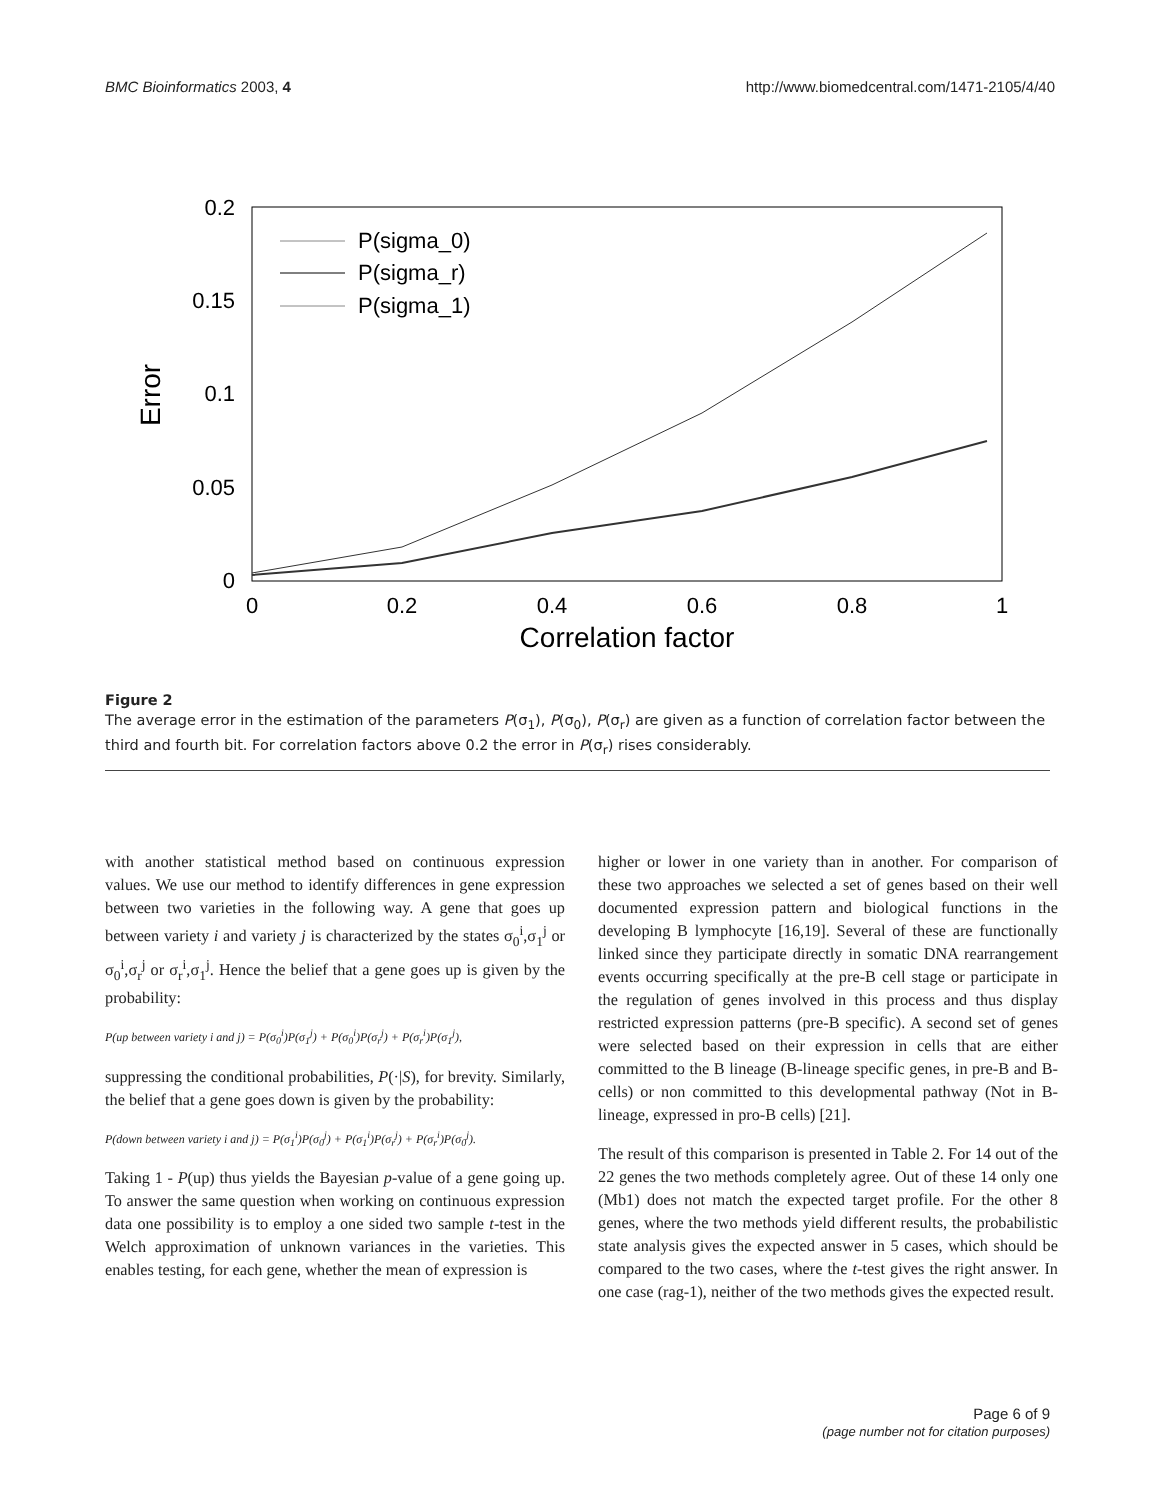BMC Bioinformatics 2003, 4 http://www.biomedcentral.com/1471-2105/4/40
0.2
0.15
0.1
0.05
0
0
0.2
0.4
0.6
0.8
1
Correlation factor
Error
P(sigma_0)
P(sigma_r)
P(sigma_1)
Figure 2
The average error in the estimation of the parameters P(σ<sub>1</sub>), P(σ<sub>0</sub>), P(σ<sub>r</sub>) are given as a function of correlation factor between the third and fourth bit. For correlation factors above 0.2 the error in P(σ<sub>r</sub>) rises considerably.
with another statistical method based on continuous expression values. We use our method to identify differences in gene expression between two varieties in the following way. A gene that goes up between variety i and variety j is characterized by the states σ<sub>0</sub><sup>i</sup>,σ<sub>1</sub><sup>j</sup> or σ<sub>0</sub><sup>i</sup>,σ<sub>r</sub><sup>j</sup> or σ<sub>r</sub><sup>i</sup>,σ<sub>1</sub><sup>j</sup>. Hence the belief that a gene goes up is given by the probability:
P(up between variety i and j) = P(σ<sub>0</sub><sup>i</sup>)P(σ<sub>1</sub><sup>j</sup>) + P(σ<sub>0</sub><sup>i</sup>)P(σ<sub>r</sub><sup>j</sup>) + P(σ<sub>r</sub><sup>i</sup>)P(σ<sub>1</sub><sup>j</sup>),
suppressing the conditional probabilities, P(·|S), for brevity. Similarly, the belief that a gene goes down is given by the probability:
P(down between variety i and j) = P(σ<sub>1</sub><sup>i</sup>)P(σ<sub>0</sub><sup>j</sup>) + P(σ<sub>1</sub><sup>i</sup>)P(σ<sub>r</sub><sup>j</sup>) + P(σ<sub>r</sub><sup>i</sup>)P(σ<sub>0</sub><sup>j</sup>).
Taking 1 - P(up) thus yields the Bayesian p-value of a gene going up. To answer the same question when working on continuous expression data one possibility is to employ a one sided two sample t-test in the Welch approximation of unknown variances in the varieties. This enables testing, for each gene, whether the mean of expression is
higher or lower in one variety than in another. For comparison of these two approaches we selected a set of genes based on their well documented expression pattern and biological functions in the developing B lymphocyte [16,19]. Several of these are functionally linked since they participate directly in somatic DNA rearrangement events occurring specifically at the pre-B cell stage or participate in the regulation of genes involved in this process and thus display restricted expression patterns (pre-B specific). A second set of genes were selected based on their expression in cells that are either committed to the B lineage (B-lineage specific genes, in pre-B and B-cells) or non committed to this developmental pathway (Not in B-lineage, expressed in pro-B cells) [21].
The result of this comparison is presented in Table 2. For 14 out of the 22 genes the two methods completely agree. Out of these 14 only one (Mb1) does not match the expected target profile. For the other 8 genes, where the two methods yield different results, the probabilistic state analysis gives the expected answer in 5 cases, which should be compared to the two cases, where the t-test gives the right answer. In one case (rag-1), neither of the two methods gives the expected result.
Page 6 of 9
(page number not for citation purposes)